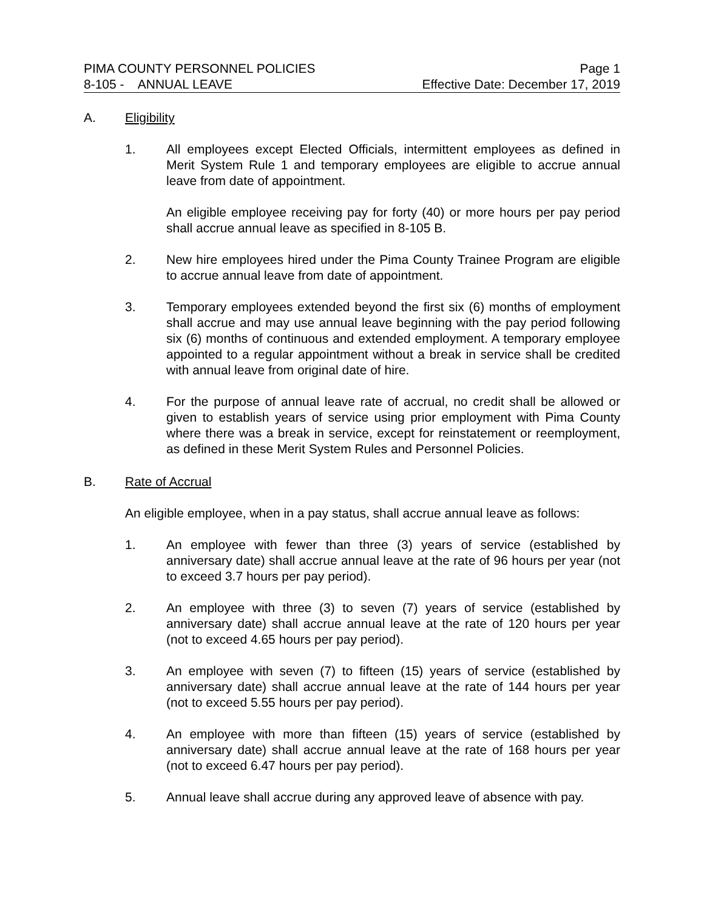PIMA COUNTY PERSONNEL POLICIES Page 1
8-105 - ANNUAL LEAVE Effective Date: December 17, 2019
A. Eligibility
1. All employees except Elected Officials, intermittent employees as defined in Merit System Rule 1 and temporary employees are eligible to accrue annual leave from date of appointment.
An eligible employee receiving pay for forty (40) or more hours per pay period shall accrue annual leave as specified in 8-105 B.
2. New hire employees hired under the Pima County Trainee Program are eligible to accrue annual leave from date of appointment.
3. Temporary employees extended beyond the first six (6) months of employment shall accrue and may use annual leave beginning with the pay period following six (6) months of continuous and extended employment. A temporary employee appointed to a regular appointment without a break in service shall be credited with annual leave from original date of hire.
4. For the purpose of annual leave rate of accrual, no credit shall be allowed or given to establish years of service using prior employment with Pima County where there was a break in service, except for reinstatement or reemployment, as defined in these Merit System Rules and Personnel Policies.
B. Rate of Accrual
An eligible employee, when in a pay status, shall accrue annual leave as follows:
1. An employee with fewer than three (3) years of service (established by anniversary date) shall accrue annual leave at the rate of 96 hours per year (not to exceed 3.7 hours per pay period).
2. An employee with three (3) to seven (7) years of service (established by anniversary date) shall accrue annual leave at the rate of 120 hours per year (not to exceed 4.65 hours per pay period).
3. An employee with seven (7) to fifteen (15) years of service (established by anniversary date) shall accrue annual leave at the rate of 144 hours per year (not to exceed 5.55 hours per pay period).
4. An employee with more than fifteen (15) years of service (established by anniversary date) shall accrue annual leave at the rate of 168 hours per year (not to exceed 6.47 hours per pay period).
5. Annual leave shall accrue during any approved leave of absence with pay.